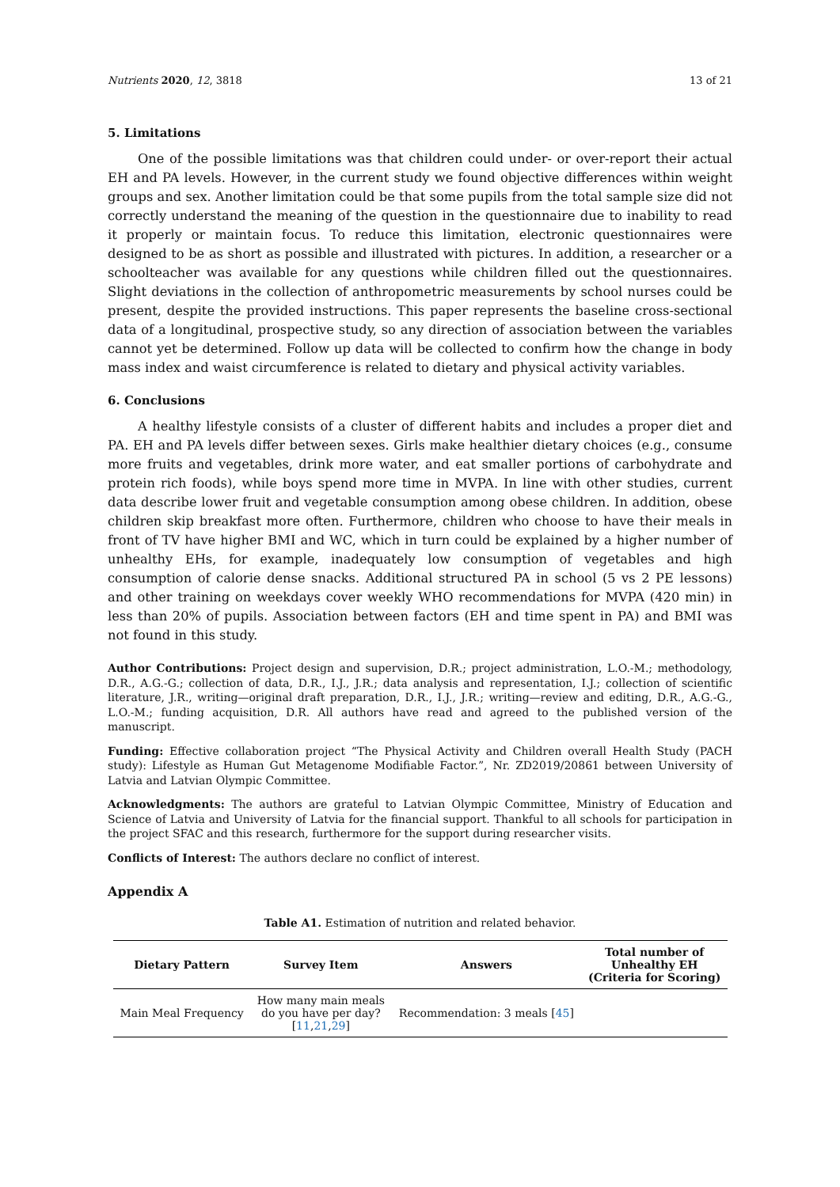Nutrients 2020, 12, 3818 13 of 21
5. Limitations
One of the possible limitations was that children could under- or over-report their actual EH and PA levels. However, in the current study we found objective differences within weight groups and sex. Another limitation could be that some pupils from the total sample size did not correctly understand the meaning of the question in the questionnaire due to inability to read it properly or maintain focus. To reduce this limitation, electronic questionnaires were designed to be as short as possible and illustrated with pictures. In addition, a researcher or a schoolteacher was available for any questions while children filled out the questionnaires. Slight deviations in the collection of anthropometric measurements by school nurses could be present, despite the provided instructions. This paper represents the baseline cross-sectional data of a longitudinal, prospective study, so any direction of association between the variables cannot yet be determined. Follow up data will be collected to confirm how the change in body mass index and waist circumference is related to dietary and physical activity variables.
6. Conclusions
A healthy lifestyle consists of a cluster of different habits and includes a proper diet and PA. EH and PA levels differ between sexes. Girls make healthier dietary choices (e.g., consume more fruits and vegetables, drink more water, and eat smaller portions of carbohydrate and protein rich foods), while boys spend more time in MVPA. In line with other studies, current data describe lower fruit and vegetable consumption among obese children. In addition, obese children skip breakfast more often. Furthermore, children who choose to have their meals in front of TV have higher BMI and WC, which in turn could be explained by a higher number of unhealthy EHs, for example, inadequately low consumption of vegetables and high consumption of calorie dense snacks. Additional structured PA in school (5 vs 2 PE lessons) and other training on weekdays cover weekly WHO recommendations for MVPA (420 min) in less than 20% of pupils. Association between factors (EH and time spent in PA) and BMI was not found in this study.
Author Contributions: Project design and supervision, D.R.; project administration, L.O.-M.; methodology, D.R., A.G.-G.; collection of data, D.R., I.J., J.R.; data analysis and representation, I.J.; collection of scientific literature, J.R., writing—original draft preparation, D.R., I.J., J.R.; writing—review and editing, D.R., A.G.-G., L.O.-M.; funding acquisition, D.R. All authors have read and agreed to the published version of the manuscript.
Funding: Effective collaboration project “The Physical Activity and Children overall Health Study (PACH study): Lifestyle as Human Gut Metagenome Modifiable Factor.”, Nr. ZD2019/20861 between University of Latvia and Latvian Olympic Committee.
Acknowledgments: The authors are grateful to Latvian Olympic Committee, Ministry of Education and Science of Latvia and University of Latvia for the financial support. Thankful to all schools for participation in the project SFAC and this research, furthermore for the support during researcher visits.
Conflicts of Interest: The authors declare no conflict of interest.
Appendix A
Table A1. Estimation of nutrition and related behavior.
| Dietary Pattern | Survey Item | Answers | Total number of Unhealthy EH (Criteria for Scoring) |
| --- | --- | --- | --- |
| Main Meal Frequency | How many main meals do you have per day? [ 11 , 21 , 29 ] | Recommendation: 3 meals [ 45 ] | |